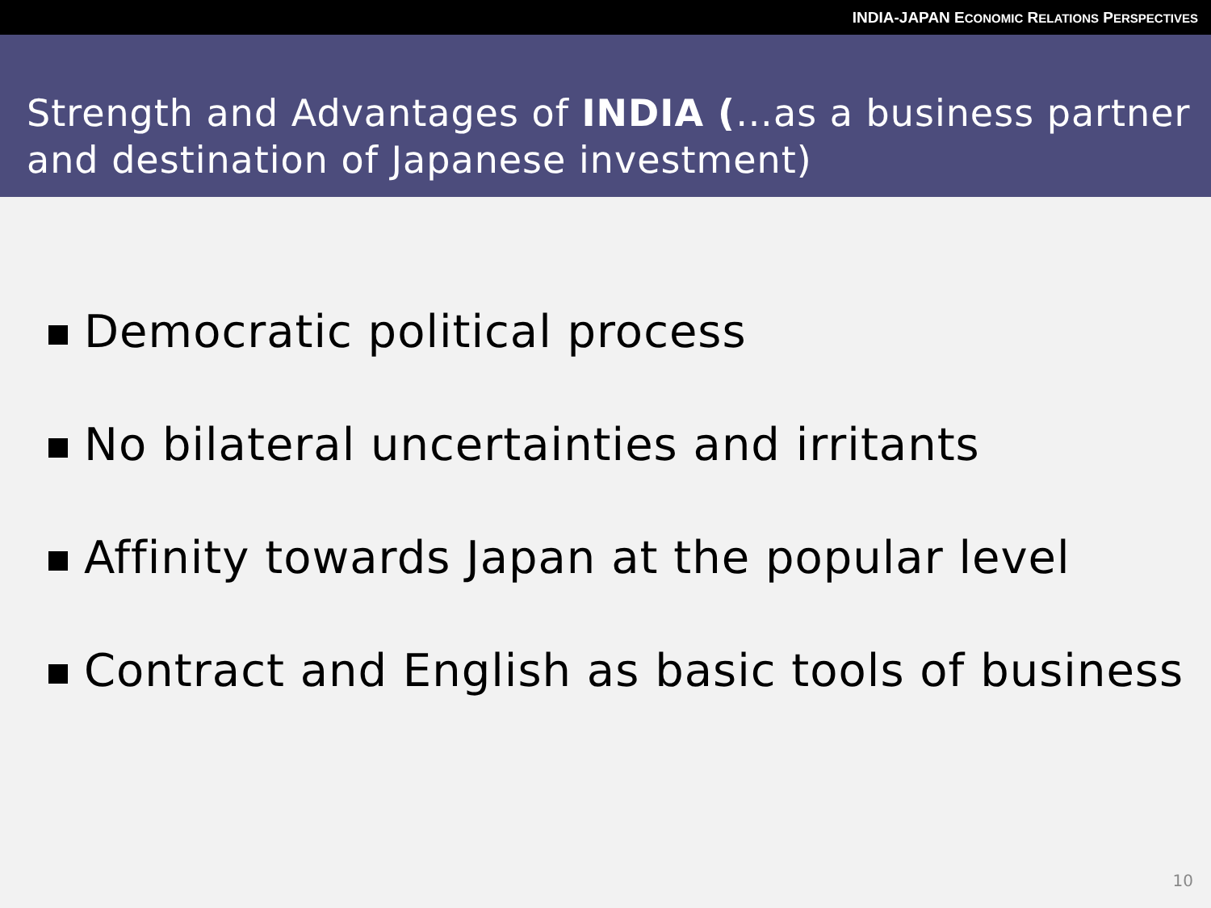INDIA-JAPAN ECONOMIC RELATIONS PERSPECTIVES
Strength and Advantages of INDIA (…as a business partner and destination of Japanese investment)
Democratic political process
No bilateral uncertainties and irritants
Affinity towards Japan at the popular level
Contract and English as basic tools of business
10